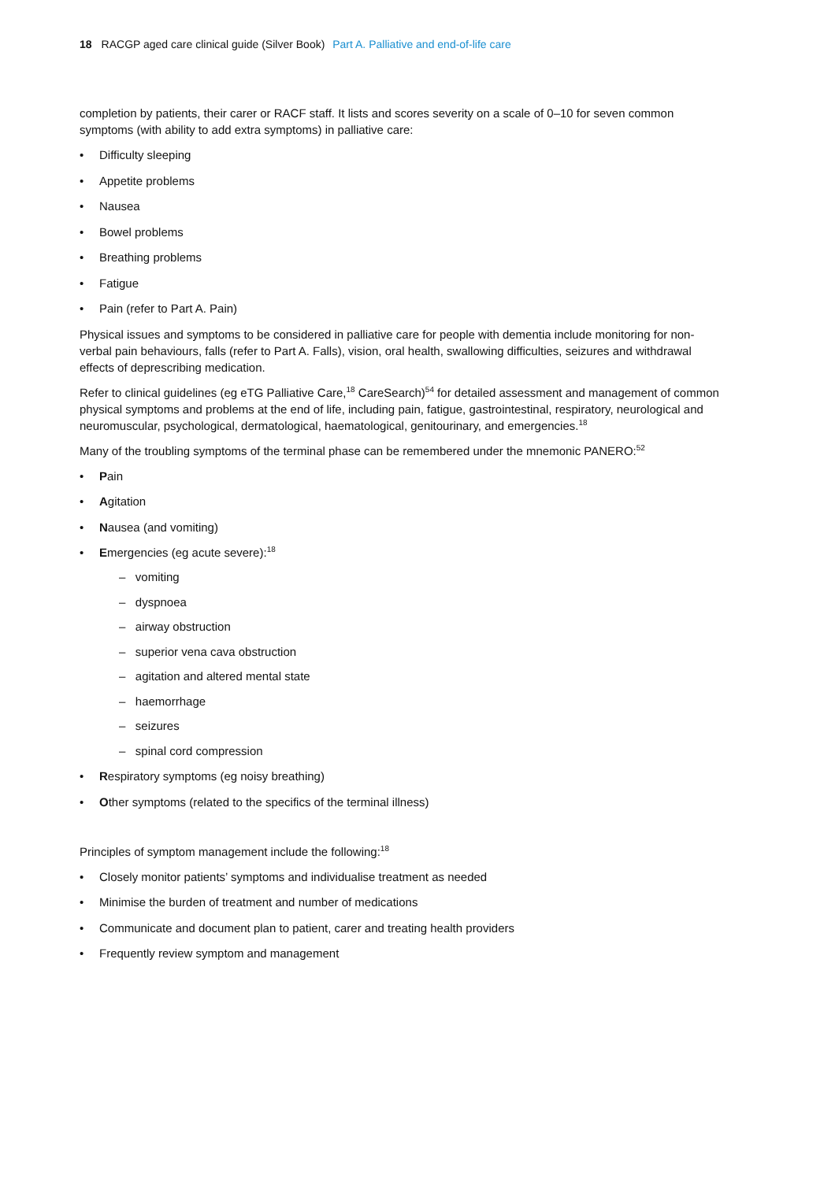18 RACGP aged care clinical guide (Silver Book) Part A. Palliative and end-of-life care
completion by patients, their carer or RACF staff. It lists and scores severity on a scale of 0–10 for seven common symptoms (with ability to add extra symptoms) in palliative care:
Difficulty sleeping
Appetite problems
Nausea
Bowel problems
Breathing problems
Fatigue
Pain (refer to Part A. Pain)
Physical issues and symptoms to be considered in palliative care for people with dementia include monitoring for non-verbal pain behaviours, falls (refer to Part A. Falls), vision, oral health, swallowing difficulties, seizures and withdrawal effects of deprescribing medication.
Refer to clinical guidelines (eg eTG Palliative Care,<sup>18</sup> CareSearch)<sup>54</sup> for detailed assessment and management of common physical symptoms and problems at the end of life, including pain, fatigue, gastrointestinal, respiratory, neurological and neuromuscular, psychological, dermatological, haematological, genitourinary, and emergencies.<sup>18</sup>
Many of the troubling symptoms of the terminal phase can be remembered under the mnemonic PANERO:<sup>52</sup>
Pain
Agitation
Nausea (and vomiting)
Emergencies (eg acute severe):<sup>18</sup>
– vomiting
– dyspnoea
– airway obstruction
– superior vena cava obstruction
– agitation and altered mental state
– haemorrhage
– seizures
– spinal cord compression
Respiratory symptoms (eg noisy breathing)
Other symptoms (related to the specifics of the terminal illness)
Principles of symptom management include the following:<sup>18</sup>
Closely monitor patients’ symptoms and individualise treatment as needed
Minimise the burden of treatment and number of medications
Communicate and document plan to patient, carer and treating health providers
Frequently review symptom and management